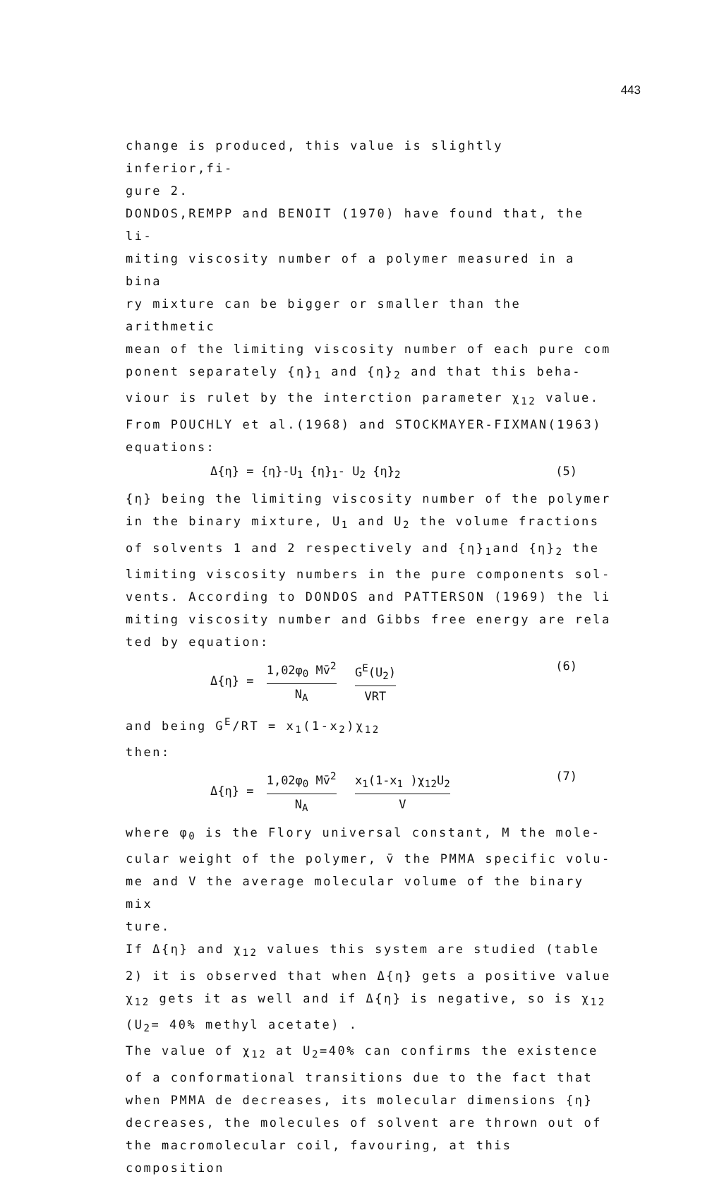443
change is produced, this value is slightly inferior,fi-
gure 2.
DONDOS,REMPP and BENOIT (1970) have found that, the li-
miting viscosity number of a polymer measured in a bina
ry mixture can be bigger or smaller than the arithmetic
mean of the limiting viscosity number of each pure com
ponent separately {η}<sub>1</sub> and {η}<sub>2</sub> and that this beha-
viour is rulet by the interction parameter χ<sub>12</sub> value.
From POUCHLY et al.(1968) and STOCKMAYER-FIXMAN(1963)
equations:
Δ{η} = {η}-U<sub>1</sub> {η}<sub>1</sub>- U<sub>2</sub> {η}<sub>2</sub> (5)
{η} being the limiting viscosity number of the polymer
in the binary mixture, U<sub>1</sub> and U<sub>2</sub> the volume fractions
of solvents 1 and 2 respectively and {η}<sub>1</sub>and {η}<sub>2</sub> the
limiting viscosity numbers in the pure components sol-
vents. According to DONDOS and PATTERSON (1969) the li
miting viscosity number and Gibbs free energy are rela
ted by equation:
Δ{η} = 1,02φ<sub>0</sub> Mv̄<sup>2</sup> N<sub>A</sub> G<sup>E</sup>(U<sub>2</sub>) VRT (6)
and being G<sup>E</sup>/RT = x<sub>1</sub>(1-x<sub>2</sub>)χ<sub>12</sub>
then:
Δ{η} = 1,02φ<sub>0</sub> Mv̄<sup>2</sup> N<sub>A</sub> x<sub>1</sub>(1-x<sub>1</sub> )χ<sub>12</sub>U<sub>2</sub> V (7)
where φ<sub>0</sub> is the Flory universal constant, M the mole-
cular weight of the polymer, v̄ the PMMA specific volu-
me and V the average molecular volume of the binary mix
ture.
If Δ{η} and χ<sub>12</sub> values this system are studied (table
2) it is observed that when Δ{η} gets a positive value
χ<sub>12</sub> gets it as well and if Δ{η} is negative, so is χ<sub>12</sub>
(U<sub>2</sub>= 40% methyl acetate) .
The value of χ<sub>12</sub> at U<sub>2</sub>=40% can confirms the existence
of a conformational transitions due to the fact that
when PMMA de decreases, its molecular dimensions {η}
decreases, the molecules of solvent are thrown out of
the macromolecular coil, favouring, at this composition